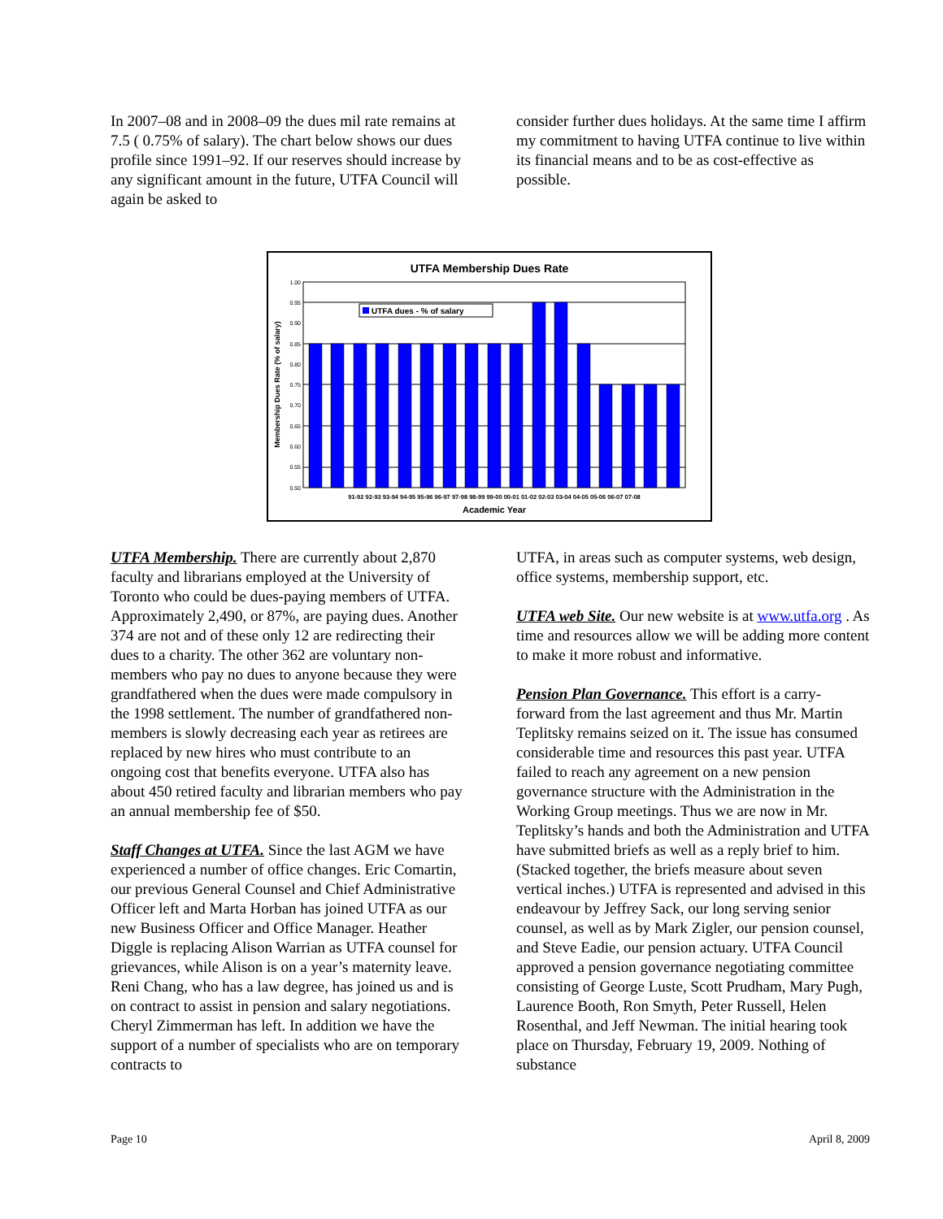In 2007–08 and in 2008–09 the dues mil rate remains at 7.5 ( 0.75% of salary). The chart below shows our dues profile since 1991–92. If our reserves should increase by any significant amount in the future, UTFA Council will again be asked to
consider further dues holidays. At the same time I affirm my commitment to having UTFA continue to live within its financial means and to be as cost-effective as possible.
UTFA Membership Dues Rate
1.00
0.95
0.90
0.85
0.80
0.75
0.70
0.65
0.60
0.55
0.50
UTFA dues - % of salary
91-92 92-93 93-94 94-95 95-96 96-97 97-98 98-99 99-00 00-01 01-02 02-03 03-04 04-05 05-06 06-07 07-08
Academic Year
Membership Dues Rate (% of salary)
UTFA Membership. There are currently about 2,870 faculty and librarians employed at the University of Toronto who could be dues-paying members of UTFA. Approximately 2,490, or 87%, are paying dues. Another 374 are not and of these only 12 are redirecting their dues to a charity. The other 362 are voluntary non-members who pay no dues to anyone because they were grandfathered when the dues were made compulsory in the 1998 settlement. The number of grandfathered non-members is slowly decreasing each year as retirees are replaced by new hires who must contribute to an ongoing cost that benefits everyone. UTFA also has about 450 retired faculty and librarian members who pay an annual membership fee of $50.
Staff Changes at UTFA. Since the last AGM we have experienced a number of office changes. Eric Comartin, our previous General Counsel and Chief Administrative Officer left and Marta Horban has joined UTFA as our new Business Officer and Office Manager. Heather Diggle is replacing Alison Warrian as UTFA counsel for grievances, while Alison is on a year’s maternity leave. Reni Chang, who has a law degree, has joined us and is on contract to assist in pension and salary negotiations. Cheryl Zimmerman has left. In addition we have the support of a number of specialists who are on temporary contracts to
UTFA, in areas such as computer systems, web design, office systems, membership support, etc.
UTFA web Site. Our new website is at www.utfa.org . As time and resources allow we will be adding more content to make it more robust and informative.
Pension Plan Governance. This effort is a carry-forward from the last agreement and thus Mr. Martin Teplitsky remains seized on it. The issue has consumed considerable time and resources this past year. UTFA failed to reach any agreement on a new pension governance structure with the Administration in the Working Group meetings. Thus we are now in Mr. Teplitsky’s hands and both the Administration and UTFA have submitted briefs as well as a reply brief to him. (Stacked together, the briefs measure about seven vertical inches.) UTFA is represented and advised in this endeavour by Jeffrey Sack, our long serving senior counsel, as well as by Mark Zigler, our pension counsel, and Steve Eadie, our pension actuary. UTFA Council approved a pension governance negotiating committee consisting of George Luste, Scott Prudham, Mary Pugh, Laurence Booth, Ron Smyth, Peter Russell, Helen Rosenthal, and Jeff Newman. The initial hearing took place on Thursday, February 19, 2009. Nothing of substance
Page 10 April 8, 2009